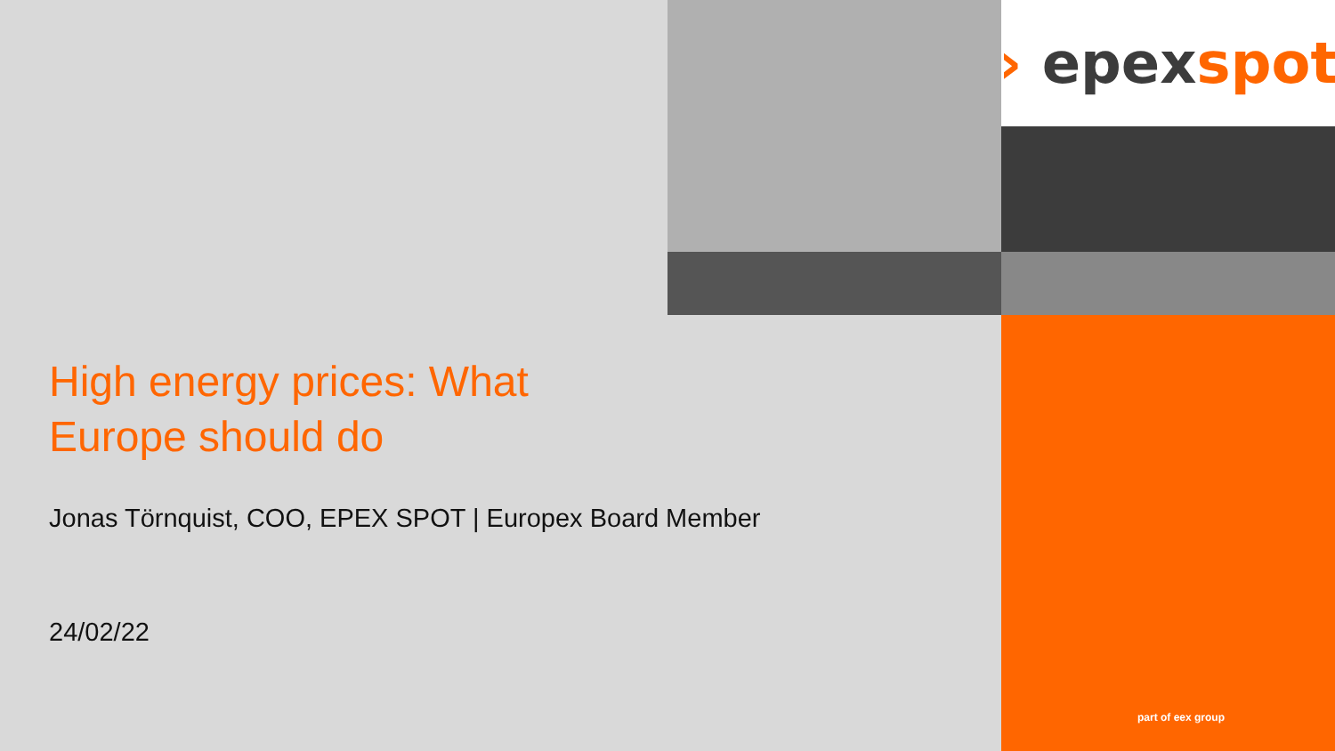› epex spot
High energy prices: What
Europe should do
Jonas Törnquist, COO, EPEX SPOT | Europex Board Member
24/02/22
part of eex group